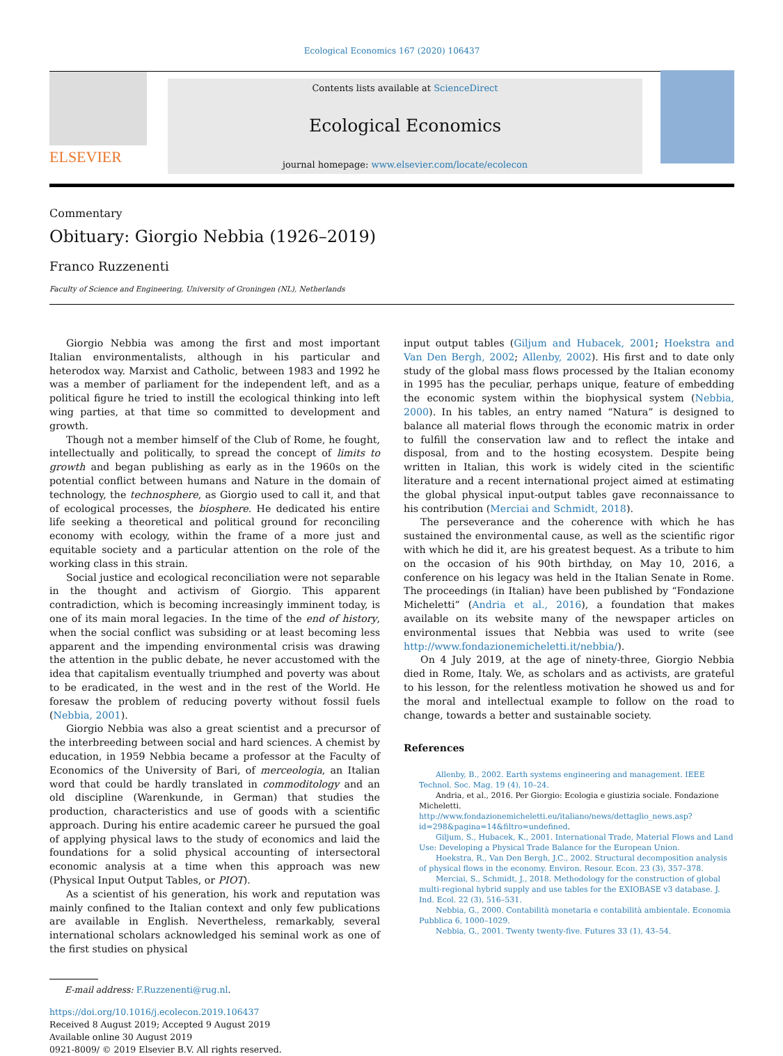Ecological Economics 167 (2020) 106437
ELSEVIER
Contents lists available at ScienceDirect
Ecological Economics
journal homepage: www.elsevier.com/locate/ecolecon
Commentary
Obituary: Giorgio Nebbia (1926–2019)
Franco Ruzzenenti
Faculty of Science and Engineering, University of Groningen (NL), Netherlands
Giorgio Nebbia was among the first and most important Italian environmentalists, although in his particular and heterodox way. Marxist and Catholic, between 1983 and 1992 he was a member of parliament for the independent left, and as a political figure he tried to instill the ecological thinking into left wing parties, at that time so committed to development and growth.
Though not a member himself of the Club of Rome, he fought, intellectually and politically, to spread the concept of limits to growth and began publishing as early as in the 1960s on the potential conflict between humans and Nature in the domain of technology, the technosphere, as Giorgio used to call it, and that of ecological processes, the biosphere. He dedicated his entire life seeking a theoretical and political ground for reconciling economy with ecology, within the frame of a more just and equitable society and a particular attention on the role of the working class in this strain.
Social justice and ecological reconciliation were not separable in the thought and activism of Giorgio. This apparent contradiction, which is becoming increasingly imminent today, is one of its main moral legacies. In the time of the end of history, when the social conflict was subsiding or at least becoming less apparent and the impending environmental crisis was drawing the attention in the public debate, he never accustomed with the idea that capitalism eventually triumphed and poverty was about to be eradicated, in the west and in the rest of the World. He foresaw the problem of reducing poverty without fossil fuels (Nebbia, 2001).
Giorgio Nebbia was also a great scientist and a precursor of the interbreeding between social and hard sciences. A chemist by education, in 1959 Nebbia became a professor at the Faculty of Economics of the University of Bari, of merceologia, an Italian word that could be hardly translated in commoditology and an old discipline (Warenkunde, in German) that studies the production, characteristics and use of goods with a scientific approach. During his entire academic career he pursued the goal of applying physical laws to the study of economics and laid the foundations for a solid physical accounting of intersectoral economic analysis at a time when this approach was new (Physical Input Output Tables, or PIOT).
As a scientist of his generation, his work and reputation was mainly confined to the Italian context and only few publications are available in English. Nevertheless, remarkably, several international scholars acknowledged his seminal work as one of the first studies on physical
input output tables (Giljum and Hubacek, 2001; Hoekstra and Van Den Bergh, 2002; Allenby, 2002). His first and to date only study of the global mass flows processed by the Italian economy in 1995 has the peculiar, perhaps unique, feature of embedding the economic system within the biophysical system (Nebbia, 2000). In his tables, an entry named “Natura” is designed to balance all material flows through the economic matrix in order to fulfill the conservation law and to reflect the intake and disposal, from and to the hosting ecosystem. Despite being written in Italian, this work is widely cited in the scientific literature and a recent international project aimed at estimating the global physical input-output tables gave reconnaissance to his contribution (Merciai and Schmidt, 2018).
The perseverance and the coherence with which he has sustained the environmental cause, as well as the scientific rigor with which he did it, are his greatest bequest. As a tribute to him on the occasion of his 90th birthday, on May 10, 2016, a conference on his legacy was held in the Italian Senate in Rome. The proceedings (in Italian) have been published by “Fondazione Micheletti” (Andria et al., 2016), a foundation that makes available on its website many of the newspaper articles on environmental issues that Nebbia was used to write (see http://www.fondazionemicheletti.it/nebbia/).
On 4 July 2019, at the age of ninety-three, Giorgio Nebbia died in Rome, Italy. We, as scholars and as activists, are grateful to his lesson, for the relentless motivation he showed us and for the moral and intellectual example to follow on the road to change, towards a better and sustainable society.
References
Allenby, B., 2002. Earth systems engineering and management. IEEE Technol. Soc. Mag. 19 (4), 10–24.
Andria, et al., 2016. Per Giorgio: Ecologia e giustizia sociale. Fondazione Micheletti. http://www.fondazionemicheletti.eu/italiano/news/dettaglio_news.asp?id=298&pagina=14&filtro=undefined.
Giljum, S., Hubacek, K., 2001. International Trade, Material Flows and Land Use: Developing a Physical Trade Balance for the European Union.
Hoekstra, R., Van Den Bergh, J.C., 2002. Structural decomposition analysis of physical flows in the economy. Environ. Resour. Econ. 23 (3), 357–378.
Merciai, S., Schmidt, J., 2018. Methodology for the construction of global multi-regional hybrid supply and use tables for the EXIOBASE v3 database. J. Ind. Ecol. 22 (3), 516–531.
Nebbia, G., 2000. Contabilità monetaria e contabilità ambientale. Economia Pubblica 6, 1000–1029.
Nebbia, G., 2001. Twenty twenty-five. Futures 33 (1), 43–54.
E-mail address: F.Ruzzenenti@rug.nl.
https://doi.org/10.1016/j.ecolecon.2019.106437
Received 8 August 2019; Accepted 9 August 2019
Available online 30 August 2019
0921-8009/ © 2019 Elsevier B.V. All rights reserved.